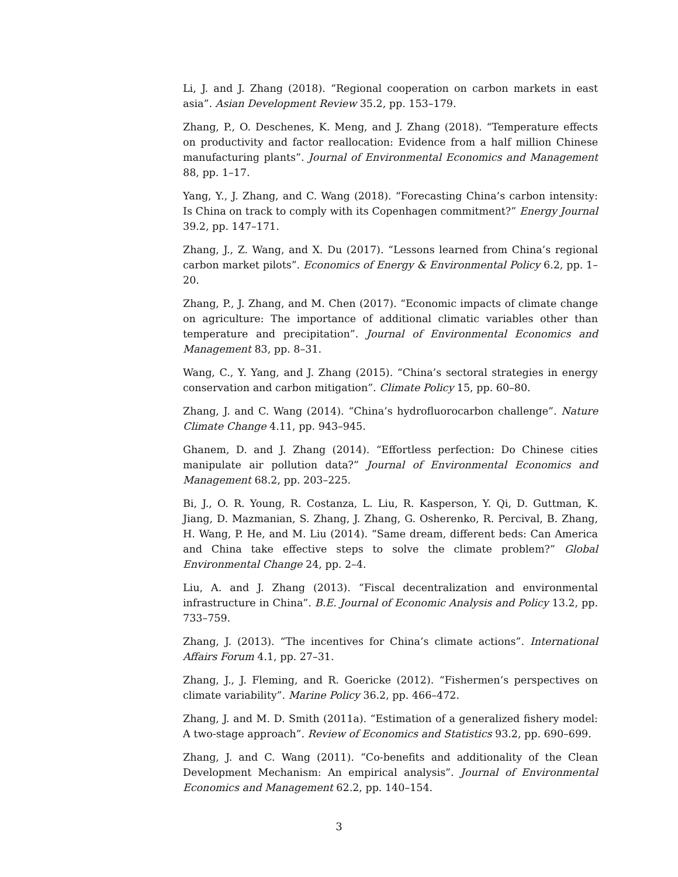Li, J. and J. Zhang (2018). “Regional cooperation on carbon markets in east asia”. Asian Development Review 35.2, pp. 153–179.
Zhang, P., O. Deschenes, K. Meng, and J. Zhang (2018). “Temperature effects on productivity and factor reallocation: Evidence from a half million Chinese manufacturing plants”. Journal of Environmental Economics and Management 88, pp. 1–17.
Yang, Y., J. Zhang, and C. Wang (2018). “Forecasting China’s carbon intensity: Is China on track to comply with its Copenhagen commitment?” Energy Journal 39.2, pp. 147–171.
Zhang, J., Z. Wang, and X. Du (2017). “Lessons learned from China’s regional carbon market pilots”. Economics of Energy & Environmental Policy 6.2, pp. 1–20.
Zhang, P., J. Zhang, and M. Chen (2017). “Economic impacts of climate change on agriculture: The importance of additional climatic variables other than temperature and precipitation”. Journal of Environmental Economics and Management 83, pp. 8–31.
Wang, C., Y. Yang, and J. Zhang (2015). “China’s sectoral strategies in energy conservation and carbon mitigation”. Climate Policy 15, pp. 60–80.
Zhang, J. and C. Wang (2014). “China’s hydrofluorocarbon challenge”. Nature Climate Change 4.11, pp. 943–945.
Ghanem, D. and J. Zhang (2014). “Effortless perfection: Do Chinese cities manipulate air pollution data?” Journal of Environmental Economics and Management 68.2, pp. 203–225.
Bi, J., O. R. Young, R. Costanza, L. Liu, R. Kasperson, Y. Qi, D. Guttman, K. Jiang, D. Mazmanian, S. Zhang, J. Zhang, G. Osherenko, R. Percival, B. Zhang, H. Wang, P. He, and M. Liu (2014). “Same dream, different beds: Can America and China take effective steps to solve the climate problem?” Global Environmental Change 24, pp. 2–4.
Liu, A. and J. Zhang (2013). “Fiscal decentralization and environmental infrastructure in China”. B.E. Journal of Economic Analysis and Policy 13.2, pp. 733–759.
Zhang, J. (2013). “The incentives for China’s climate actions”. International Affairs Forum 4.1, pp. 27–31.
Zhang, J., J. Fleming, and R. Goericke (2012). “Fishermen’s perspectives on climate variability”. Marine Policy 36.2, pp. 466–472.
Zhang, J. and M. D. Smith (2011a). “Estimation of a generalized fishery model: A two-stage approach”. Review of Economics and Statistics 93.2, pp. 690–699.
Zhang, J. and C. Wang (2011). “Co-benefits and additionality of the Clean Development Mechanism: An empirical analysis”. Journal of Environmental Economics and Management 62.2, pp. 140–154.
3